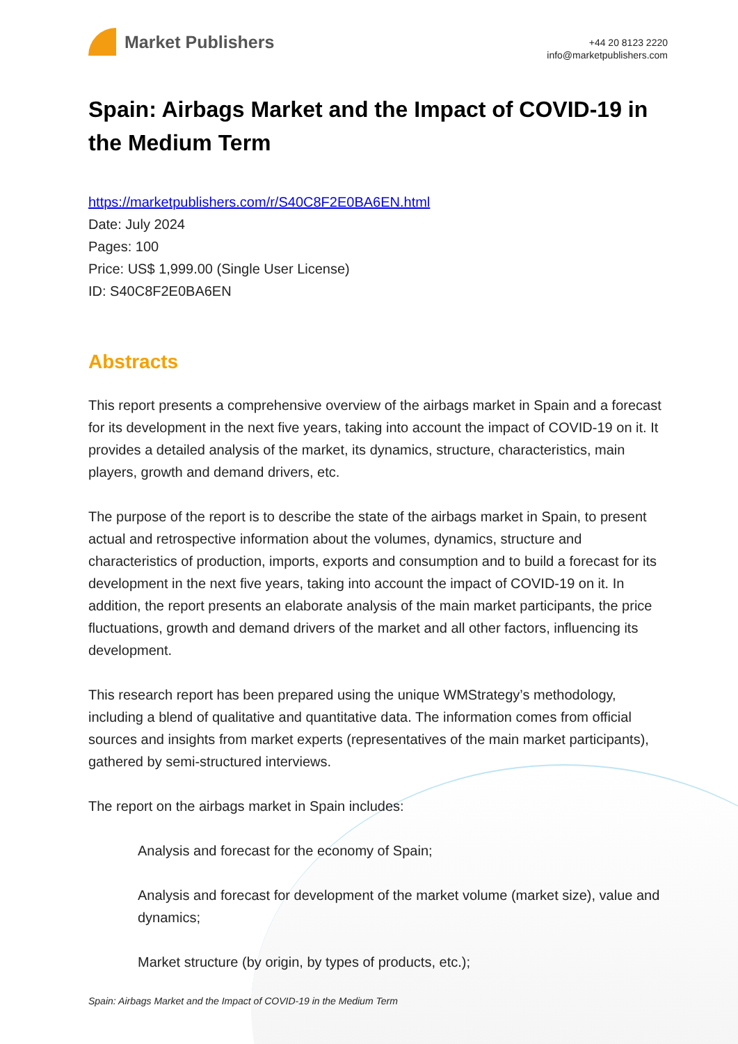Market Publishers
+44 20 8123 2220
info@marketpublishers.com
Spain: Airbags Market and the Impact of COVID-19 in the Medium Term
https://marketpublishers.com/r/S40C8F2E0BA6EN.html
Date: July 2024
Pages: 100
Price: US$ 1,999.00 (Single User License)
ID: S40C8F2E0BA6EN
Abstracts
This report presents a comprehensive overview of the airbags market in Spain and a forecast for its development in the next five years, taking into account the impact of COVID-19 on it. It provides a detailed analysis of the market, its dynamics, structure, characteristics, main players, growth and demand drivers, etc.
The purpose of the report is to describe the state of the airbags market in Spain, to present actual and retrospective information about the volumes, dynamics, structure and characteristics of production, imports, exports and consumption and to build a forecast for its development in the next five years, taking into account the impact of COVID-19 on it. In addition, the report presents an elaborate analysis of the main market participants, the price fluctuations, growth and demand drivers of the market and all other factors, influencing its development.
This research report has been prepared using the unique WMStrategy’s methodology, including a blend of qualitative and quantitative data. The information comes from official sources and insights from market experts (representatives of the main market participants), gathered by semi-structured interviews.
The report on the airbags market in Spain includes:
Analysis and forecast for the economy of Spain;
Analysis and forecast for development of the market volume (market size), value and dynamics;
Market structure (by origin, by types of products, etc.);
Spain: Airbags Market and the Impact of COVID-19 in the Medium Term